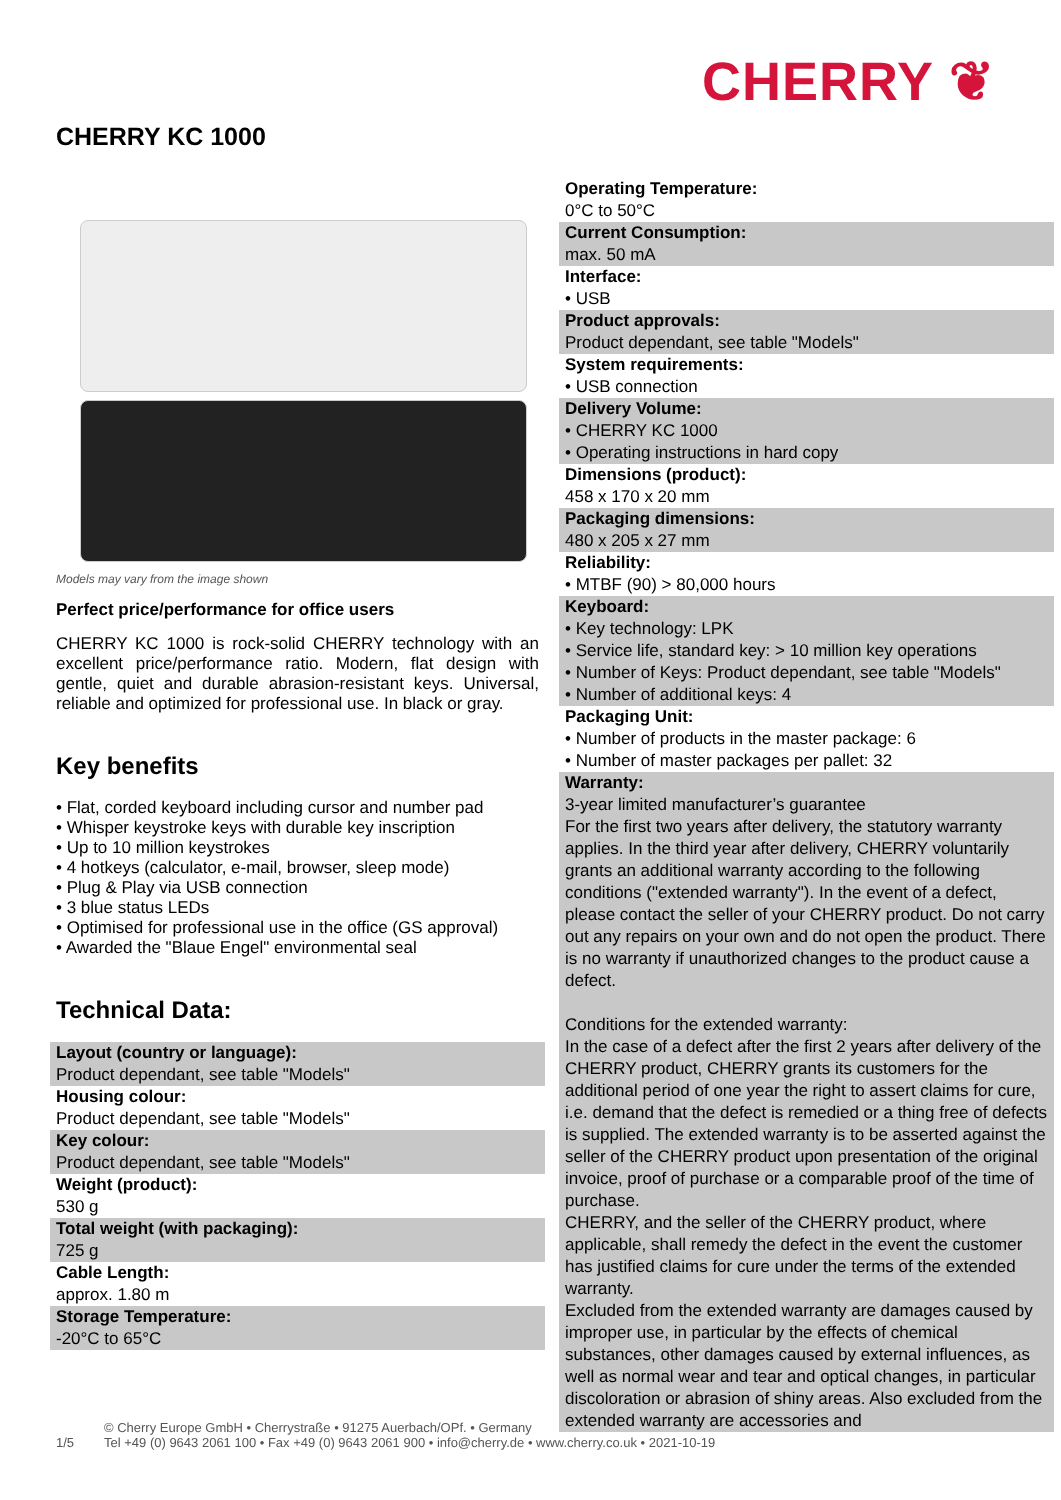CHERRY ❦
CHERRY KC 1000
Models may vary from the image shown
Perfect price/performance for office users
CHERRY KC 1000 is rock-solid CHERRY technology with an excellent price/performance ratio. Modern, flat design with gentle, quiet and durable abrasion-resistant keys. Universal, reliable and optimized for professional use. In black or gray.
Key benefits
• Flat, corded keyboard including cursor and number pad
• Whisper keystroke keys with durable key inscription
• Up to 10 million keystrokes
• 4 hotkeys (calculator, e-mail, browser, sleep mode)
• Plug & Play via USB connection
• 3 blue status LEDs
• Optimised for professional use in the office (GS approval)
• Awarded the "Blaue Engel" environmental seal
Technical Data:
| Layout (country or language): Product dependant, see table "Models" |
| Housing colour: Product dependant, see table "Models" |
| Key colour: Product dependant, see table "Models" |
| Weight (product): 530 g |
| Total weight (with packaging): 725 g |
| Cable Length: approx. 1.80 m |
| Storage Temperature: -20°C to 65°C |
| Operating Temperature: 0°C to 50°C |
| Current Consumption: max. 50 mA |
| Interface: • USB |
| Product approvals: Product dependant, see table "Models" |
| System requirements: • USB connection |
| Delivery Volume: • CHERRY KC 1000 • Operating instructions in hard copy |
| Dimensions (product): 458 x 170 x 20 mm |
| Packaging dimensions: 480 x 205 x 27 mm |
| Reliability: • MTBF (90) > 80,000 hours |
| Keyboard: • Key technology: LPK • Service life, standard key: > 10 million key operations • Number of Keys: Product dependant, see table "Models" • Number of additional keys: 4 |
| Packaging Unit: • Number of products in the master package: 6 • Number of master packages per pallet: 32 |
| Warranty: 3-year limited manufacturer’s guarantee For the first two years after delivery, the statutory warranty applies. In the third year after delivery, CHERRY voluntarily grants an additional warranty according to the following conditions ("extended warranty"). In the event of a defect, please contact the seller of your CHERRY product. Do not carry out any repairs on your own and do not open the product. There is no warranty if unauthorized changes to the product cause a defect. Conditions for the extended warranty: In the case of a defect after the first 2 years after delivery of the CHERRY product, CHERRY grants its customers for the additional period of one year the right to assert claims for cure, i.e. demand that the defect is remedied or a thing free of defects is supplied. The extended warranty is to be asserted against the seller of the CHERRY product upon presentation of the original invoice, proof of purchase or a comparable proof of the time of purchase. CHERRY, and the seller of the CHERRY product, where applicable, shall remedy the defect in the event the customer has justified claims for cure under the terms of the extended warranty. Excluded from the extended warranty are damages caused by improper use, in particular by the effects of chemical substances, other damages caused by external influences, as well as normal wear and tear and optical changes, in particular discoloration or abrasion of shiny areas. Also excluded from the extended warranty are accessories and |
1/5 © Cherry Europe GmbH • Cherrystraße • 91275 Auerbach/OPf. • Germany
Tel +49 (0) 9643 2061 100 • Fax +49 (0) 9643 2061 900 • info@cherry.de • www.cherry.co.uk • 2021-10-19